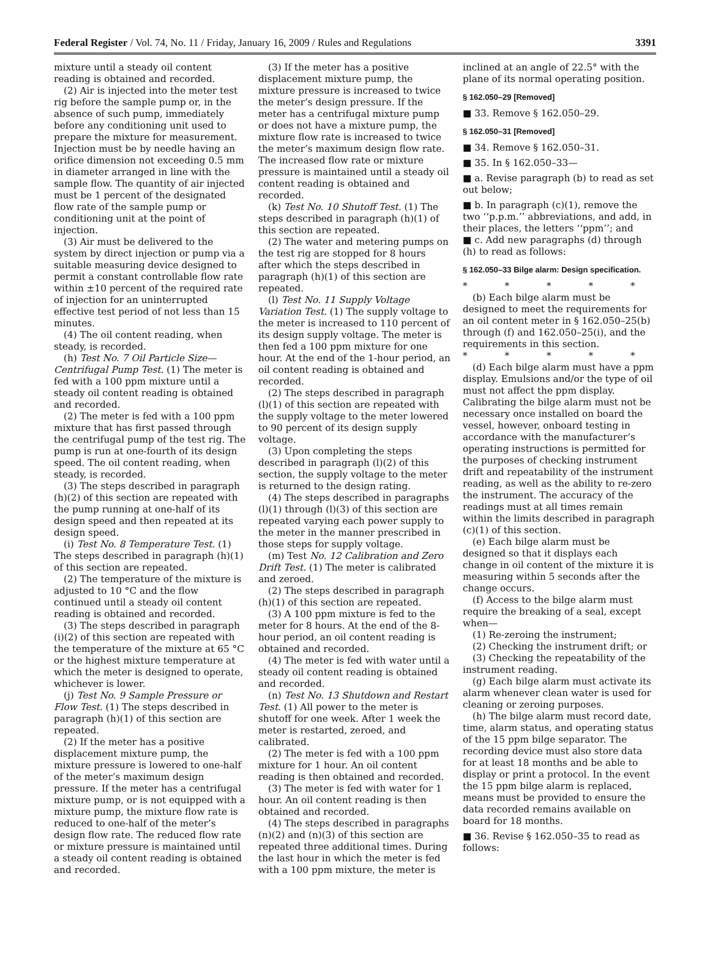Federal Register / Vol. 74, No. 11 / Friday, January 16, 2009 / Rules and Regulations 3391
mixture until a steady oil content reading is obtained and recorded.
(2) Air is injected into the meter test rig before the sample pump or, in the absence of such pump, immediately before any conditioning unit used to prepare the mixture for measurement. Injection must be by needle having an orifice dimension not exceeding 0.5 mm in diameter arranged in line with the sample flow. The quantity of air injected must be 1 percent of the designated flow rate of the sample pump or conditioning unit at the point of injection.
(3) Air must be delivered to the system by direct injection or pump via a suitable measuring device designed to permit a constant controllable flow rate within ±10 percent of the required rate of injection for an uninterrupted effective test period of not less than 15 minutes.
(4) The oil content reading, when steady, is recorded.
(h) Test No. 7 Oil Particle Size—Centrifugal Pump Test. (1) The meter is fed with a 100 ppm mixture until a steady oil content reading is obtained and recorded.
(2) The meter is fed with a 100 ppm mixture that has first passed through the centrifugal pump of the test rig. The pump is run at one-fourth of its design speed. The oil content reading, when steady, is recorded.
(3) The steps described in paragraph (h)(2) of this section are repeated with the pump running at one-half of its design speed and then repeated at its design speed.
(i) Test No. 8 Temperature Test. (1) The steps described in paragraph (h)(1) of this section are repeated.
(2) The temperature of the mixture is adjusted to 10 °C and the flow continued until a steady oil content reading is obtained and recorded.
(3) The steps described in paragraph (i)(2) of this section are repeated with the temperature of the mixture at 65 °C or the highest mixture temperature at which the meter is designed to operate, whichever is lower.
(j) Test No. 9 Sample Pressure or Flow Test. (1) The steps described in paragraph (h)(1) of this section are repeated.
(2) If the meter has a positive displacement mixture pump, the mixture pressure is lowered to one-half of the meter’s maximum design pressure. If the meter has a centrifugal mixture pump, or is not equipped with a mixture pump, the mixture flow rate is reduced to one-half of the meter’s design flow rate. The reduced flow rate or mixture pressure is maintained until a steady oil content reading is obtained and recorded.
(3) If the meter has a positive displacement mixture pump, the mixture pressure is increased to twice the meter’s design pressure. If the meter has a centrifugal mixture pump or does not have a mixture pump, the mixture flow rate is increased to twice the meter’s maximum design flow rate. The increased flow rate or mixture pressure is maintained until a steady oil content reading is obtained and recorded.
(k) Test No. 10 Shutoff Test. (1) The steps described in paragraph (h)(1) of this section are repeated.
(2) The water and metering pumps on the test rig are stopped for 8 hours after which the steps described in paragraph (h)(1) of this section are repeated.
(l) Test No. 11 Supply Voltage Variation Test. (1) The supply voltage to the meter is increased to 110 percent of its design supply voltage. The meter is then fed a 100 ppm mixture for one hour. At the end of the 1-hour period, an oil content reading is obtained and recorded.
(2) The steps described in paragraph (l)(1) of this section are repeated with the supply voltage to the meter lowered to 90 percent of its design supply voltage.
(3) Upon completing the steps described in paragraph (l)(2) of this section, the supply voltage to the meter is returned to the design rating.
(4) The steps described in paragraphs (l)(1) through (l)(3) of this section are repeated varying each power supply to the meter in the manner prescribed in those steps for supply voltage.
(m) Test No. 12 Calibration and Zero Drift Test. (1) The meter is calibrated and zeroed.
(2) The steps described in paragraph (h)(1) of this section are repeated.
(3) A 100 ppm mixture is fed to the meter for 8 hours. At the end of the 8-hour period, an oil content reading is obtained and recorded.
(4) The meter is fed with water until a steady oil content reading is obtained and recorded.
(n) Test No. 13 Shutdown and Restart Test. (1) All power to the meter is shutoff for one week. After 1 week the meter is restarted, zeroed, and calibrated.
(2) The meter is fed with a 100 ppm mixture for 1 hour. An oil content reading is then obtained and recorded.
(3) The meter is fed with water for 1 hour. An oil content reading is then obtained and recorded.
(4) The steps described in paragraphs (n)(2) and (n)(3) of this section are repeated three additional times. During the last hour in which the meter is fed with a 100 ppm mixture, the meter is
inclined at an angle of 22.5° with the plane of its normal operating position.
§ 162.050–29 [Removed]
■ 33. Remove § 162.050–29.
§ 162.050–31 [Removed]
■ 34. Remove § 162.050–31.
■ 35. In § 162.050–33—
■ a. Revise paragraph (b) to read as set out below;
■ b. In paragraph (c)(1), remove the two ‘‘p.p.m.’’ abbreviations, and add, in their places, the letters ‘‘ppm’’; and
■ c. Add new paragraphs (d) through (h) to read as follows:
§ 162.050–33 Bilge alarm: Design specification.
* * * * *
(b) Each bilge alarm must be designed to meet the requirements for an oil content meter in § 162.050–25(b) through (f) and 162.050–25(i), and the requirements in this section.
* * * * *
(d) Each bilge alarm must have a ppm display. Emulsions and/or the type of oil must not affect the ppm display. Calibrating the bilge alarm must not be necessary once installed on board the vessel, however, onboard testing in accordance with the manufacturer’s operating instructions is permitted for the purposes of checking instrument drift and repeatability of the instrument reading, as well as the ability to re-zero the instrument. The accuracy of the readings must at all times remain within the limits described in paragraph (c)(1) of this section.
(e) Each bilge alarm must be designed so that it displays each change in oil content of the mixture it is measuring within 5 seconds after the change occurs.
(f) Access to the bilge alarm must require the breaking of a seal, except when—
(1) Re-zeroing the instrument;
(2) Checking the instrument drift; or
(3) Checking the repeatability of the instrument reading.
(g) Each bilge alarm must activate its alarm whenever clean water is used for cleaning or zeroing purposes.
(h) The bilge alarm must record date, time, alarm status, and operating status of the 15 ppm bilge separator. The recording device must also store data for at least 18 months and be able to display or print a protocol. In the event the 15 ppm bilge alarm is replaced, means must be provided to ensure the data recorded remains available on board for 18 months.
■ 36. Revise § 162.050–35 to read as follows: